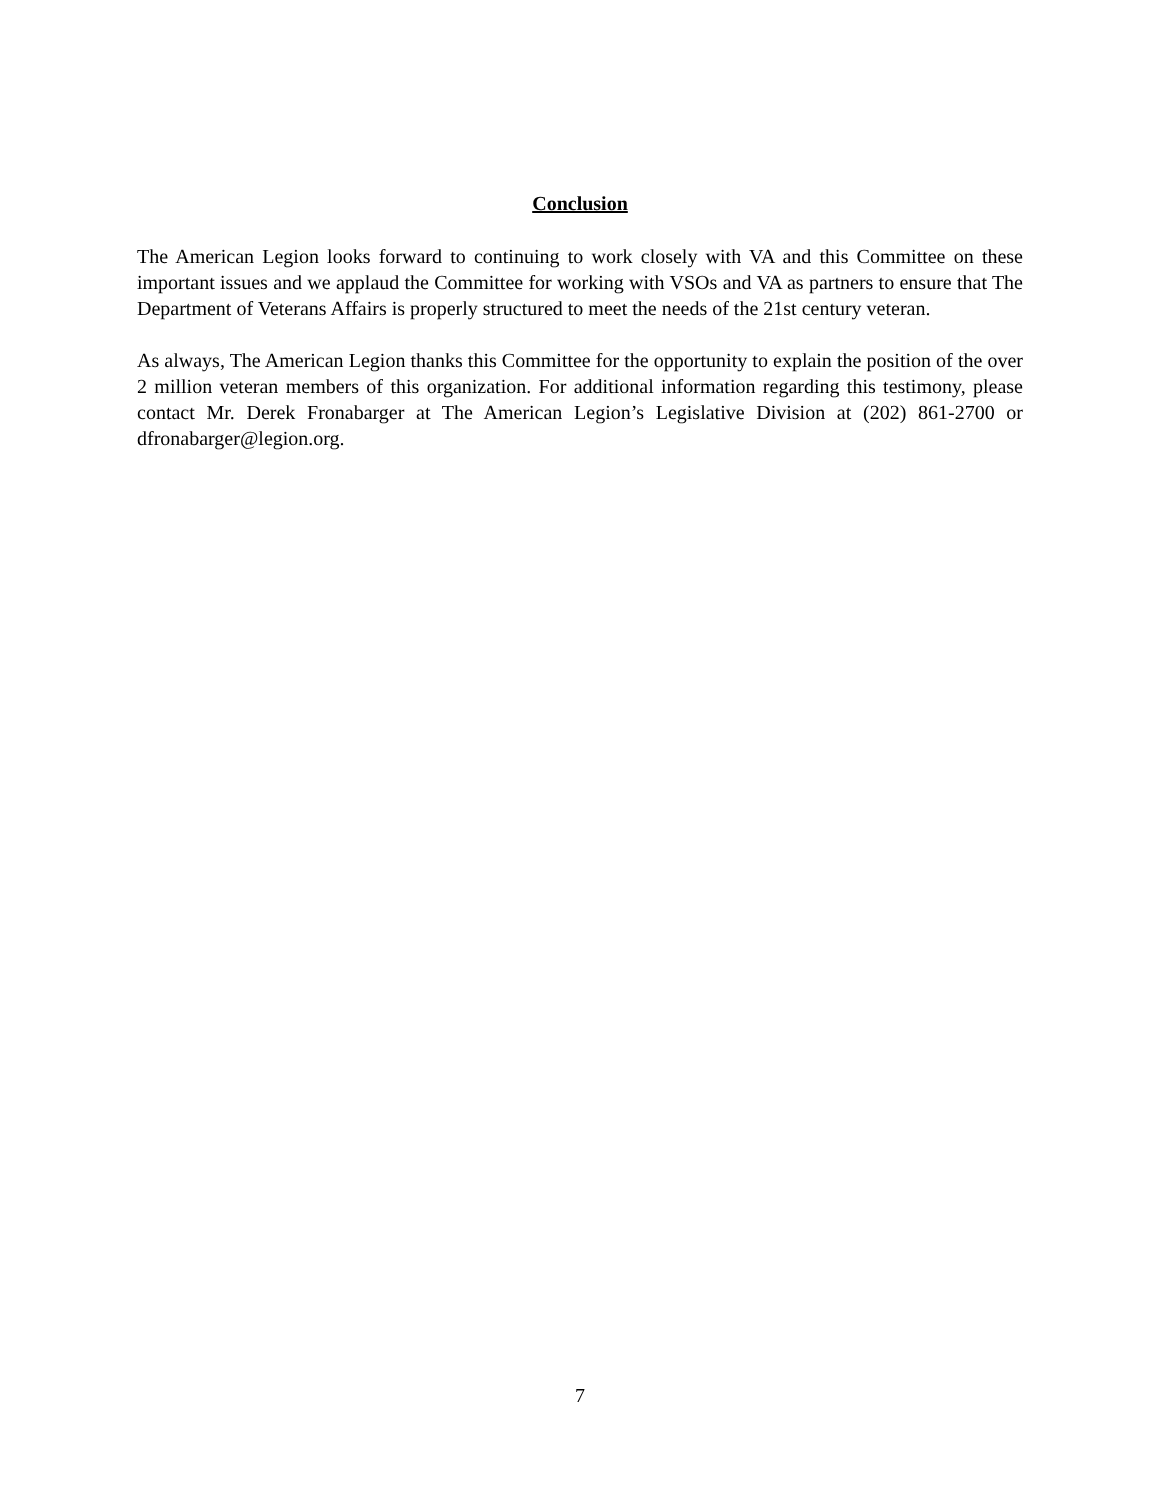Conclusion
The American Legion looks forward to continuing to work closely with VA and this Committee on these important issues and we applaud the Committee for working with VSOs and VA as partners to ensure that The Department of Veterans Affairs is properly structured to meet the needs of the 21st century veteran.
As always, The American Legion thanks this Committee for the opportunity to explain the position of the over 2 million veteran members of this organization. For additional information regarding this testimony, please contact Mr. Derek Fronabarger at The American Legion’s Legislative Division at (202) 861-2700 or dfronabarger@legion.org.
7